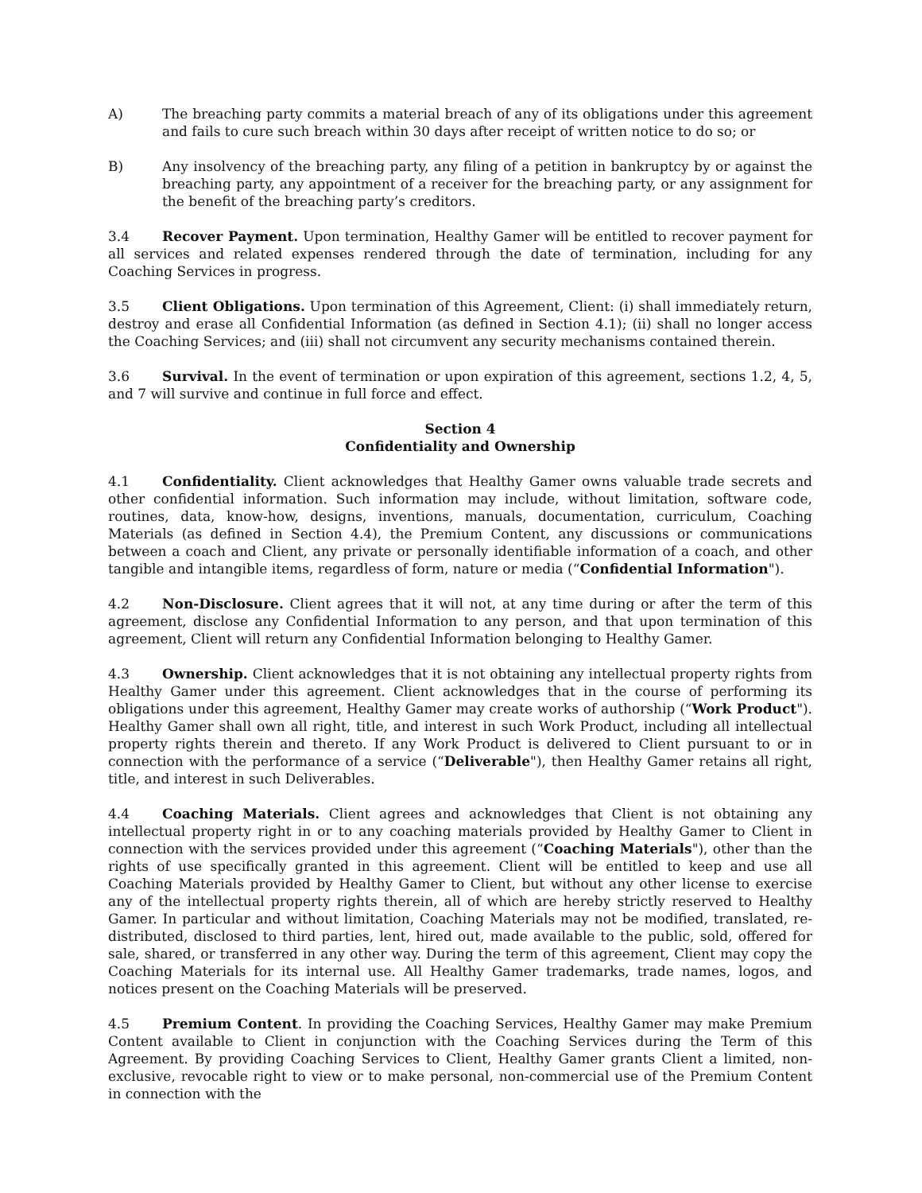A) The breaching party commits a material breach of any of its obligations under this agreement and fails to cure such breach within 30 days after receipt of written notice to do so; or
B) Any insolvency of the breaching party, any filing of a petition in bankruptcy by or against the breaching party, any appointment of a receiver for the breaching party, or any assignment for the benefit of the breaching party’s creditors.
3.4 Recover Payment. Upon termination, Healthy Gamer will be entitled to recover payment for all services and related expenses rendered through the date of termination, including for any Coaching Services in progress.
3.5 Client Obligations. Upon termination of this Agreement, Client: (i) shall immediately return, destroy and erase all Confidential Information (as defined in Section 4.1); (ii) shall no longer access the Coaching Services; and (iii) shall not circumvent any security mechanisms contained therein.
3.6 Survival. In the event of termination or upon expiration of this agreement, sections 1.2, 4, 5, and 7 will survive and continue in full force and effect.
Section 4
Confidentiality and Ownership
4.1 Confidentiality. Client acknowledges that Healthy Gamer owns valuable trade secrets and other confidential information. Such information may include, without limitation, software code, routines, data, know-how, designs, inventions, manuals, documentation, curriculum, Coaching Materials (as defined in Section 4.4), the Premium Content, any discussions or communications between a coach and Client, any private or personally identifiable information of a coach, and other tangible and intangible items, regardless of form, nature or media (“Confidential Information").
4.2 Non-Disclosure. Client agrees that it will not, at any time during or after the term of this agreement, disclose any Confidential Information to any person, and that upon termination of this agreement, Client will return any Confidential Information belonging to Healthy Gamer.
4.3 Ownership. Client acknowledges that it is not obtaining any intellectual property rights from Healthy Gamer under this agreement. Client acknowledges that in the course of performing its obligations under this agreement, Healthy Gamer may create works of authorship (“Work Product"). Healthy Gamer shall own all right, title, and interest in such Work Product, including all intellectual property rights therein and thereto. If any Work Product is delivered to Client pursuant to or in connection with the performance of a service (“Deliverable"), then Healthy Gamer retains all right, title, and interest in such Deliverables.
4.4 Coaching Materials. Client agrees and acknowledges that Client is not obtaining any intellectual property right in or to any coaching materials provided by Healthy Gamer to Client in connection with the services provided under this agreement (“Coaching Materials"), other than the rights of use specifically granted in this agreement. Client will be entitled to keep and use all Coaching Materials provided by Healthy Gamer to Client, but without any other license to exercise any of the intellectual property rights therein, all of which are hereby strictly reserved to Healthy Gamer. In particular and without limitation, Coaching Materials may not be modified, translated, re-distributed, disclosed to third parties, lent, hired out, made available to the public, sold, offered for sale, shared, or transferred in any other way. During the term of this agreement, Client may copy the Coaching Materials for its internal use. All Healthy Gamer trademarks, trade names, logos, and notices present on the Coaching Materials will be preserved.
4.5 Premium Content. In providing the Coaching Services, Healthy Gamer may make Premium Content available to Client in conjunction with the Coaching Services during the Term of this Agreement. By providing Coaching Services to Client, Healthy Gamer grants Client a limited, non-exclusive, revocable right to view or to make personal, non-commercial use of the Premium Content in connection with the